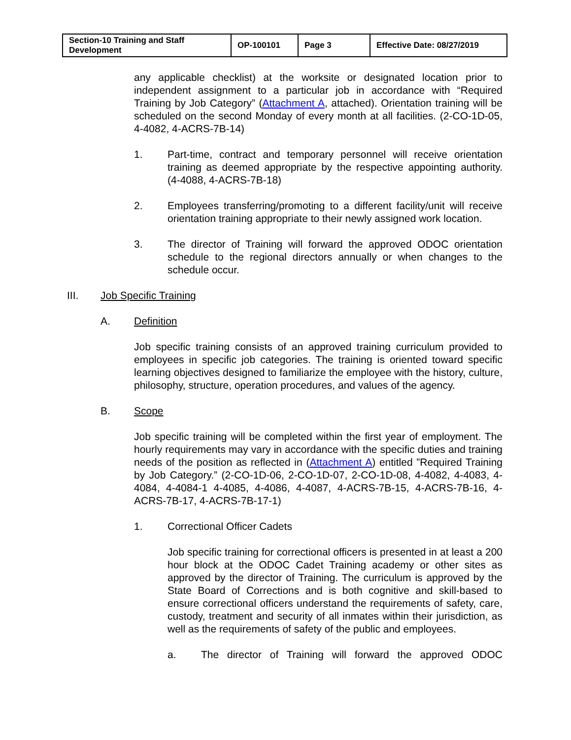| Section-10 Training and Staff Development | OP-100101 | Page 3 | Effective Date: 08/27/2019 |
any applicable checklist) at the worksite or designated location prior to independent assignment to a particular job in accordance with “Required Training by Job Category” (Attachment A, attached). Orientation training will be scheduled on the second Monday of every month at all facilities. (2-CO-1D-05, 4-4082, 4-ACRS-7B-14)
1. Part-time, contract and temporary personnel will receive orientation training as deemed appropriate by the respective appointing authority. (4-4088, 4-ACRS-7B-18)
2. Employees transferring/promoting to a different facility/unit will receive orientation training appropriate to their newly assigned work location.
3. The director of Training will forward the approved ODOC orientation schedule to the regional directors annually or when changes to the schedule occur.
III. Job Specific Training
A. Definition
Job specific training consists of an approved training curriculum provided to employees in specific job categories. The training is oriented toward specific learning objectives designed to familiarize the employee with the history, culture, philosophy, structure, operation procedures, and values of the agency.
B. Scope
Job specific training will be completed within the first year of employment. The hourly requirements may vary in accordance with the specific duties and training needs of the position as reflected in (Attachment A) entitled ”Required Training by Job Category.” (2-CO-1D-06, 2-CO-1D-07, 2-CO-1D-08, 4-4082, 4-4083, 4-4084, 4-4084-1 4-4085, 4-4086, 4-4087, 4-ACRS-7B-15, 4-ACRS-7B-16, 4-ACRS-7B-17, 4-ACRS-7B-17-1)
1. Correctional Officer Cadets
Job specific training for correctional officers is presented in at least a 200 hour block at the ODOC Cadet Training academy or other sites as approved by the director of Training. The curriculum is approved by the State Board of Corrections and is both cognitive and skill-based to ensure correctional officers understand the requirements of safety, care, custody, treatment and security of all inmates within their jurisdiction, as well as the requirements of safety of the public and employees.
a. The director of Training will forward the approved ODOC